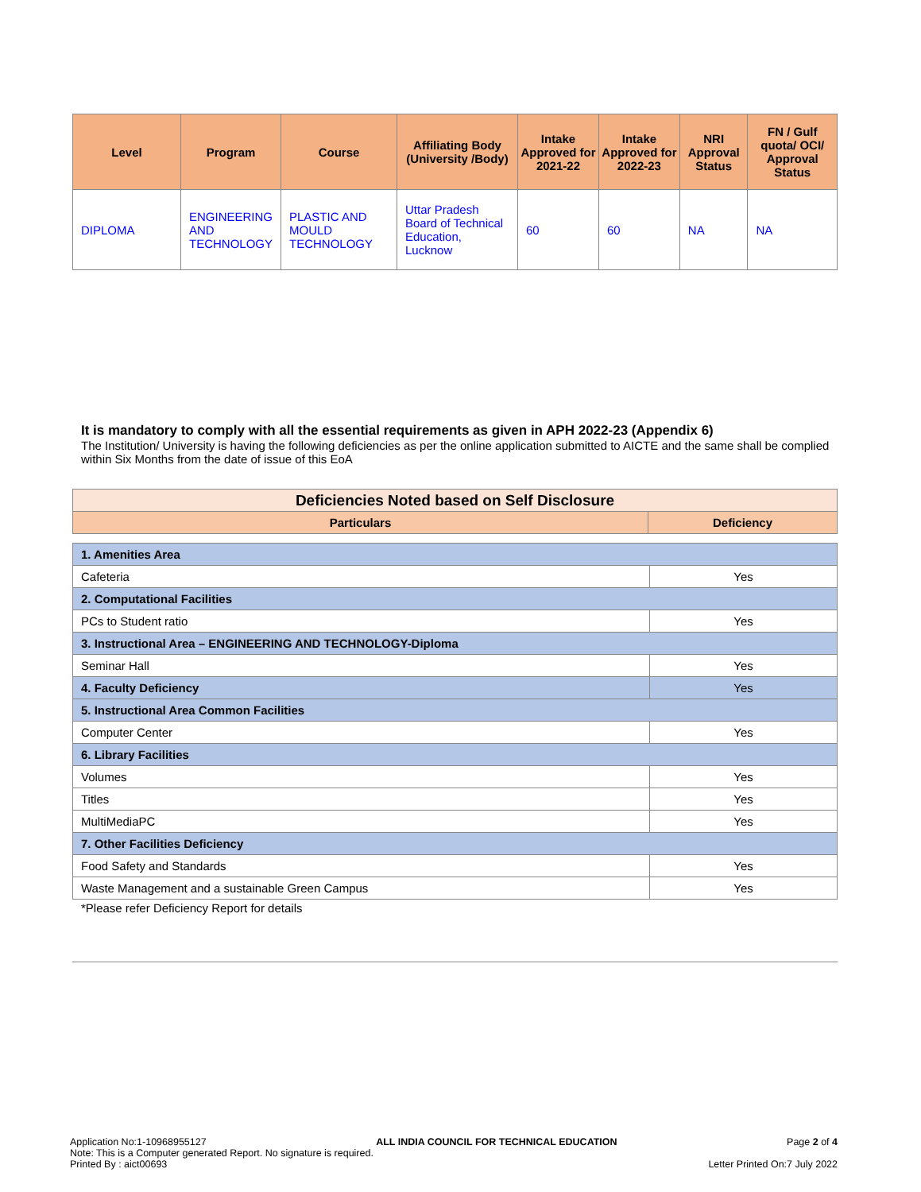| Level | Program | Course | Affiliating Body (University /Body) | Intake Approved for 2021-22 | Intake Approved for 2022-23 | NRI Approval Status | FN / Gulf quota/ OCI/ Approval Status |
| --- | --- | --- | --- | --- | --- | --- | --- |
| DIPLOMA | ENGINEERING AND TECHNOLOGY | PLASTIC AND MOULD TECHNOLOGY | Uttar Pradesh Board of Technical Education, Lucknow | 60 | 60 | NA | NA |
It is mandatory to comply with all the essential requirements as given in APH 2022-23 (Appendix 6)
The Institution/ University is having the following deficiencies as per the online application submitted to AICTE and the same shall be complied within Six Months from the date of issue of this EoA
| Deficiencies Noted based on Self Disclosure | |
| Particulars | Deficiency |
| 1. Amenities Area | |
| Cafeteria | Yes |
| 2. Computational Facilities | |
| PCs to Student ratio | Yes |
| 3. Instructional Area – ENGINEERING AND TECHNOLOGY-Diploma | |
| Seminar Hall | Yes |
| 4. Faculty Deficiency | Yes |
| 5. Instructional Area Common Facilities | |
| Computer Center | Yes |
| 6. Library Facilities | |
| Volumes | Yes |
| Titles | Yes |
| MultiMediaPC | Yes |
| 7. Other Facilities Deficiency | |
| Food Safety and Standards | Yes |
| Waste Management and a sustainable Green Campus | Yes |
*Please refer Deficiency Report for details
Application No:1-10968955127 ALL INDIA COUNCIL FOR TECHNICAL EDUCATION Page 2 of 4
Note: This is a Computer generated Report. No signature is required.
Printed By : aict00693 Letter Printed On:7 July 2022